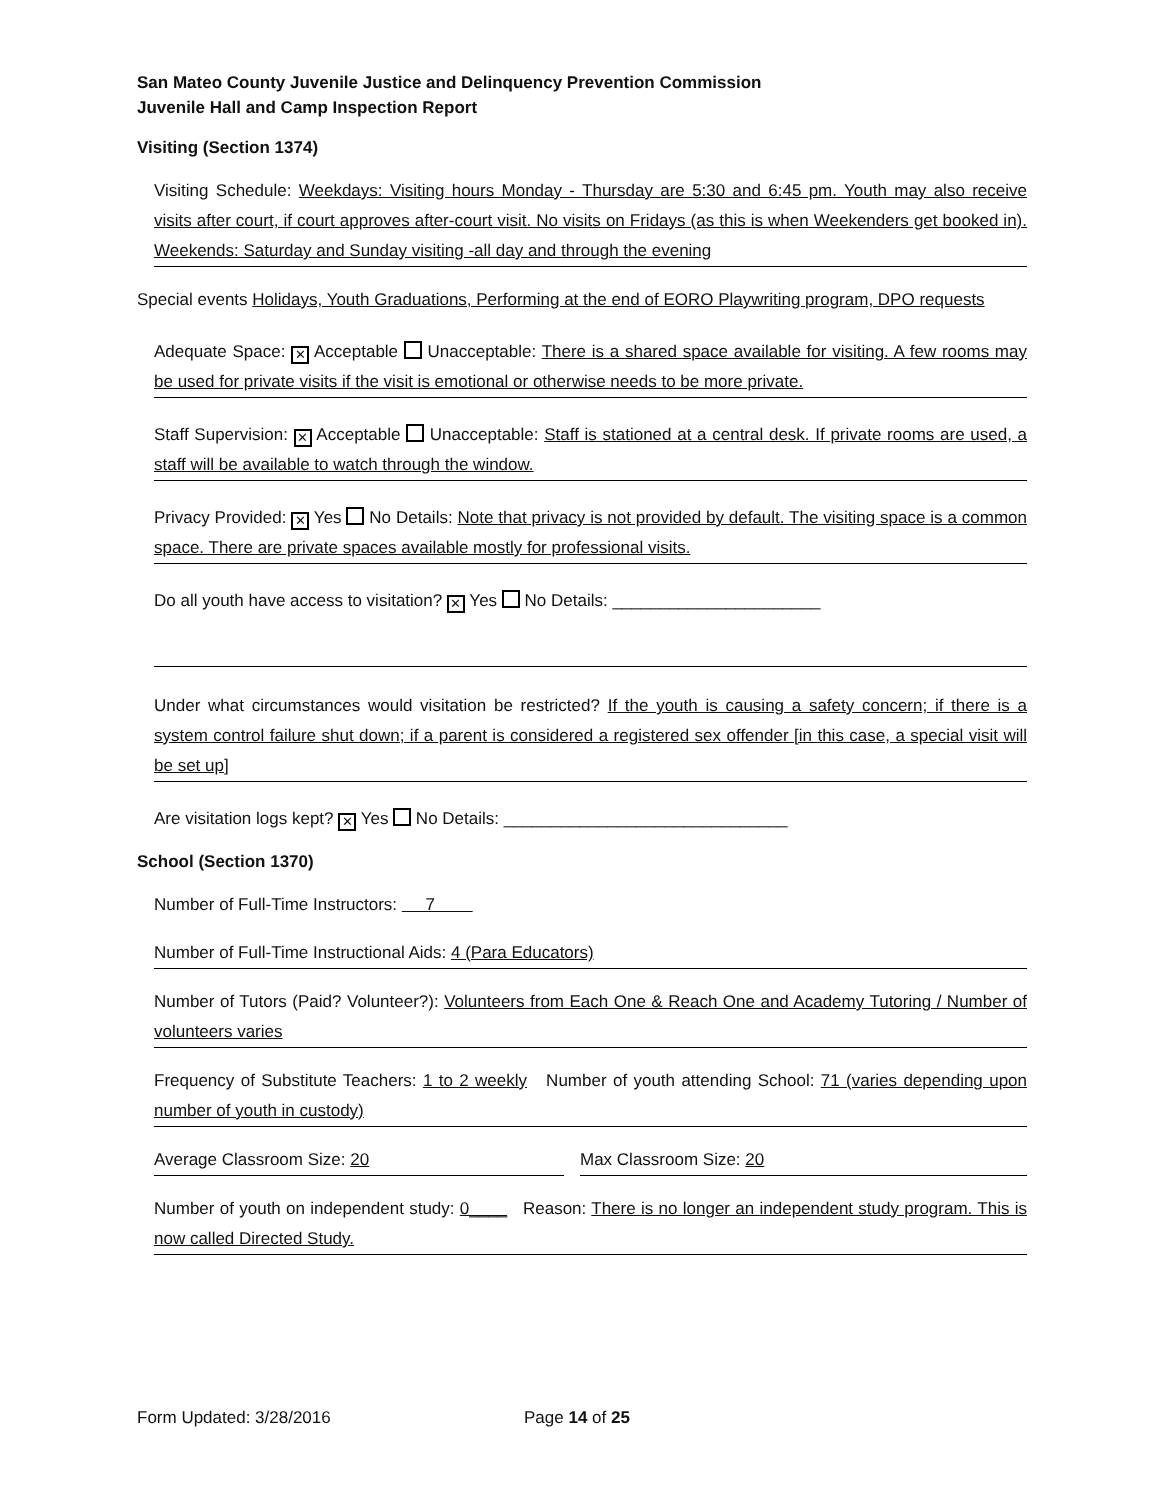San Mateo County Juvenile Justice and Delinquency Prevention Commission
Juvenile Hall and Camp Inspection Report
Visiting (Section 1374)
Visiting Schedule: Weekdays: Visiting hours Monday - Thursday are 5:30 and 6:45 pm. Youth may also receive visits after court, if court approves after-court visit. No visits on Fridays (as this is when Weekenders get booked in). Weekends: Saturday and Sunday visiting -all day and through the evening
Special events Holidays, Youth Graduations, Performing at the end of EORO Playwriting program, DPO requests
Adequate Space: ✕ Acceptable Unacceptable: There is a shared space available for visiting. A few rooms may be used for private visits if the visit is emotional or otherwise needs to be more private.
Staff Supervision: ✕ Acceptable Unacceptable: Staff is stationed at a central desk. If private rooms are used, a staff will be available to watch through the window.
Privacy Provided: ✕ Yes No Details: Note that privacy is not provided by default. The visiting space is a common space. There are private spaces available mostly for professional visits.
Do all youth have access to visitation? ✕ Yes No Details: ______________________
Under what circumstances would visitation be restricted? If the youth is causing a safety concern; if there is a system control failure shut down; if a parent is considered a registered sex offender [in this case, a special visit will be set up]
Are visitation logs kept? ✕ Yes No Details: ______________________________
School (Section 1370)
Number of Full-Time Instructors: 7
Number of Full-Time Instructional Aids: 4 (Para Educators)
Number of Tutors (Paid? Volunteer?): Volunteers from Each One & Reach One and Academy Tutoring / Number of volunteers varies
Frequency of Substitute Teachers: 1 to 2 weekly Number of youth attending School: 71 (varies depending upon number of youth in custody)
Average Classroom Size: 20 Max Classroom Size: 20
Number of youth on independent study: 0____ Reason: There is no longer an independent study program. This is now called Directed Study.
Form Updated: 3/28/2016 Page 14 of 25